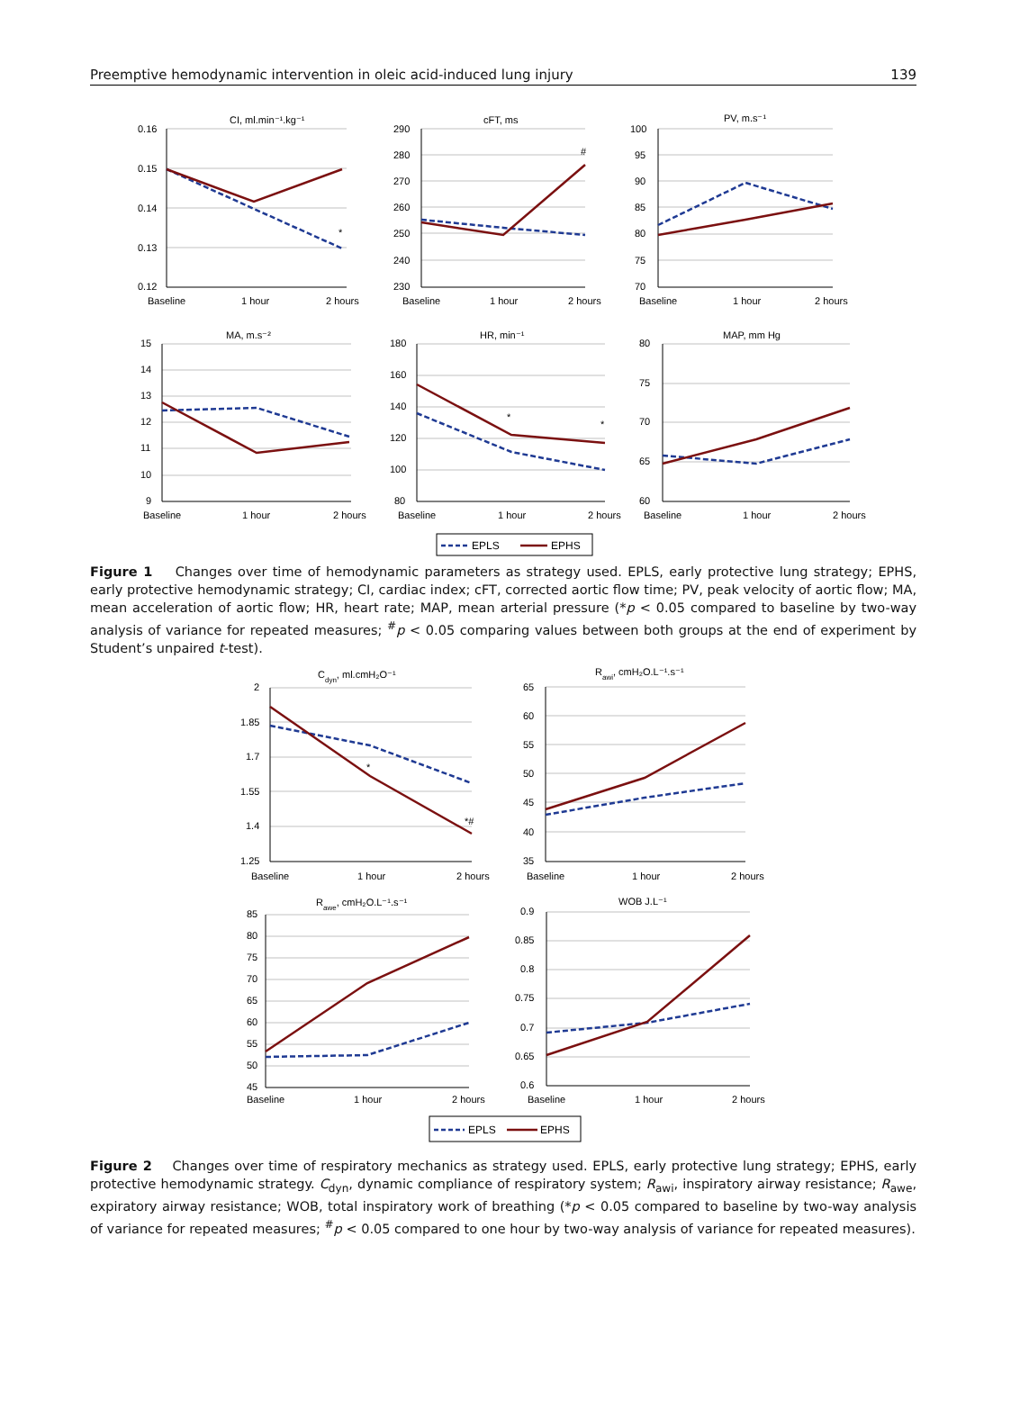Preemptive hemodynamic intervention in oleic acid-induced lung injury 139
CI, ml.min⁻¹.kg⁻¹
cFT, ms
PV, m.s⁻¹
MA, m.s⁻²
HR, min⁻¹
MAP, mm Hg
0.16
0.15
0.14
0.13
0.12
290
280
270
260
250
240
230
100
95
90
85
80
75
70
15
14
13
12
11
10
9
180
160
140
120
100
80
80
75
70
65
60
*
#
*
*
Baseline
1 hour
2 hours
Baseline
1 hour
2 hours
Baseline
1 hour
2 hours
Baseline
1 hour
2 hours
Baseline
1 hour
2 hours
Baseline
1 hour
2 hours
EPLS
EPHS
Figure 1 Changes over time of hemodynamic parameters as strategy used. EPLS, early protective lung strategy; EPHS, early protective hemodynamic strategy; CI, cardiac index; cFT, corrected aortic flow time; PV, peak velocity of aortic flow; MA, mean acceleration of aortic flow; HR, heart rate; MAP, mean arterial pressure (*p < 0.05 compared to baseline by two-way analysis of variance for repeated measures; <sup>#</sup>p < 0.05 comparing values between both groups at the end of experiment by Student’s unpaired t-test).
Cdyn, ml.cmH₂O⁻¹
Rawi, cmH₂O.L⁻¹.s⁻¹
Rawe, cmH₂O.L⁻¹.s⁻¹
WOB J.L⁻¹
2
1.85
1.7
1.55
1.4
1.25
65
60
55
50
45
40
35
85
80
75
70
65
60
55
50
45
0.9
0.85
0.8
0.75
0.7
0.65
0.6
*
*#
Baseline
1 hour
2 hours
Baseline
1 hour
2 hours
Baseline
1 hour
2 hours
Baseline
1 hour
2 hours
EPLS
EPHS
Figure 2 Changes over time of respiratory mechanics as strategy used. EPLS, early protective lung strategy; EPHS, early protective hemodynamic strategy. C<sub>dyn</sub>, dynamic compliance of respiratory system; R<sub>awi</sub>, inspiratory airway resistance; R<sub>awe</sub>, expiratory airway resistance; WOB, total inspiratory work of breathing (*p < 0.05 compared to baseline by two-way analysis of variance for repeated measures; <sup>#</sup>p < 0.05 compared to one hour by two-way analysis of variance for repeated measures).